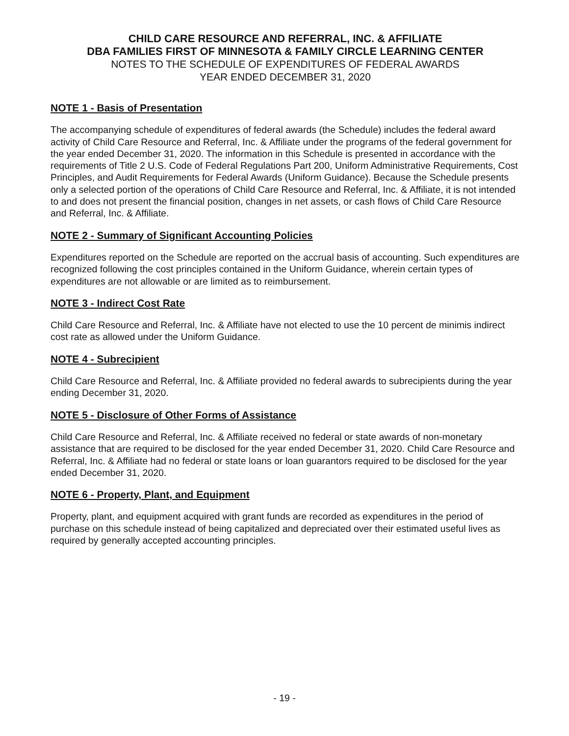CHILD CARE RESOURCE AND REFERRAL, INC. & AFFILIATE
DBA FAMILIES FIRST OF MINNESOTA & FAMILY CIRCLE LEARNING CENTER
NOTES TO THE SCHEDULE OF EXPENDITURES OF FEDERAL AWARDS
YEAR ENDED DECEMBER 31, 2020
NOTE 1 - Basis of Presentation
The accompanying schedule of expenditures of federal awards (the Schedule) includes the federal award activity of Child Care Resource and Referral, Inc. & Affiliate under the programs of the federal government for the year ended December 31, 2020. The information in this Schedule is presented in accordance with the requirements of Title 2 U.S. Code of Federal Regulations Part 200, Uniform Administrative Requirements, Cost Principles, and Audit Requirements for Federal Awards (Uniform Guidance). Because the Schedule presents only a selected portion of the operations of Child Care Resource and Referral, Inc. & Affiliate, it is not intended to and does not present the financial position, changes in net assets, or cash flows of Child Care Resource and Referral, Inc. & Affiliate.
NOTE 2 - Summary of Significant Accounting Policies
Expenditures reported on the Schedule are reported on the accrual basis of accounting. Such expenditures are recognized following the cost principles contained in the Uniform Guidance, wherein certain types of expenditures are not allowable or are limited as to reimbursement.
NOTE 3 - Indirect Cost Rate
Child Care Resource and Referral, Inc. & Affiliate have not elected to use the 10 percent de minimis indirect cost rate as allowed under the Uniform Guidance.
NOTE 4 - Subrecipient
Child Care Resource and Referral, Inc. & Affiliate provided no federal awards to subrecipients during the year ending December 31, 2020.
NOTE 5 - Disclosure of Other Forms of Assistance
Child Care Resource and Referral, Inc. & Affiliate received no federal or state awards of non-monetary assistance that are required to be disclosed for the year ended December 31, 2020. Child Care Resource and Referral, Inc. & Affiliate had no federal or state loans or loan guarantors required to be disclosed for the year ended December 31, 2020.
NOTE 6 - Property, Plant, and Equipment
Property, plant, and equipment acquired with grant funds are recorded as expenditures in the period of purchase on this schedule instead of being capitalized and depreciated over their estimated useful lives as required by generally accepted accounting principles.
- 19 -